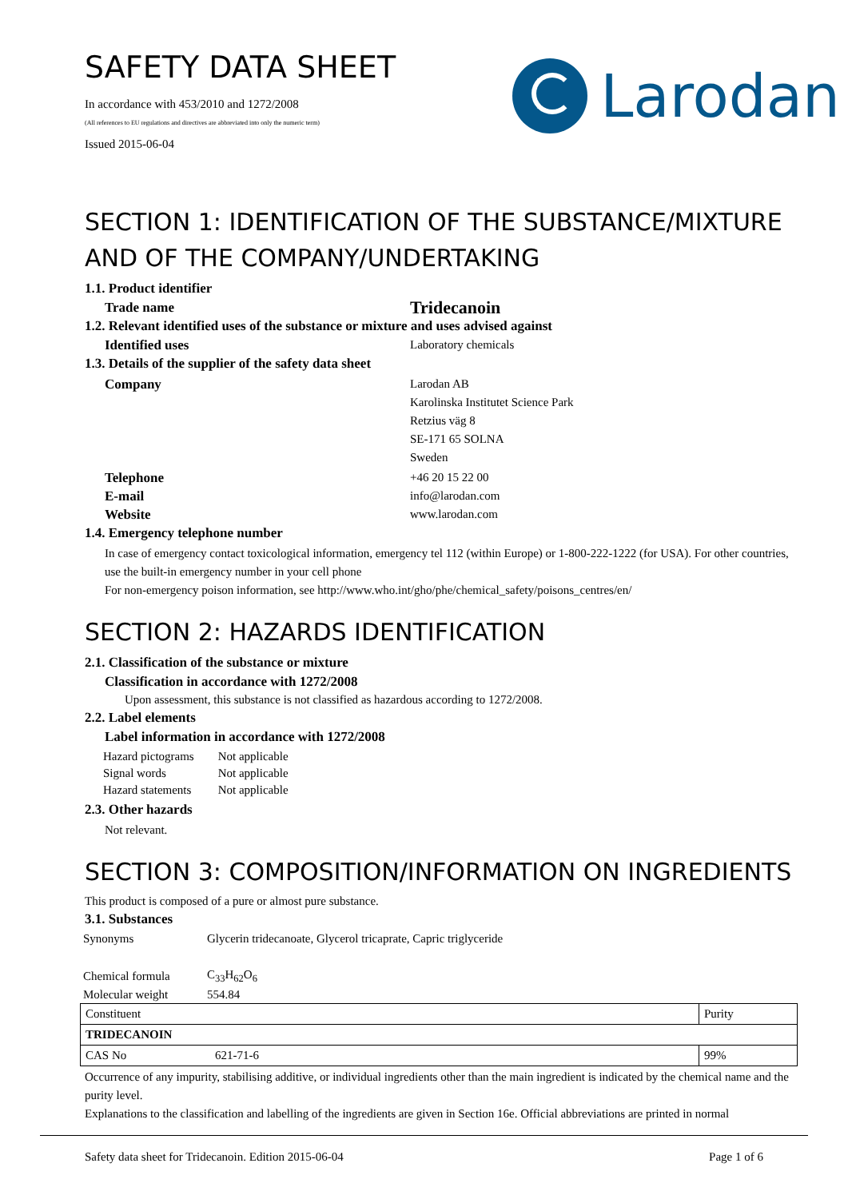SAFETY DATA SHEET
In accordance with 453/2010 and 1272/2008
(All references to EU regulations and directives are abbreviated into only the numeric term)
Issued 2015-06-04
Larodan
SECTION 1: IDENTIFICATION OF THE SUBSTANCE/MIXTURE AND OF THE COMPANY/UNDERTAKING
1.1. Product identifier
Trade name
Tridecanoin
1.2. Relevant identified uses of the substance or mixture and uses advised against
Identified uses Laboratory chemicals
1.3. Details of the supplier of the safety data sheet
Company Larodan AB
Karolinska Institutet Science Park
Retzius väg 8
SE-171 65 SOLNA
Sweden
Telephone +46 20 15 22 00
E-mail info@larodan.com
Website www.larodan.com
1.4. Emergency telephone number
In case of emergency contact toxicological information, emergency tel 112 (within Europe) or 1-800-222-1222 (for USA). For other countries, use the built-in emergency number in your cell phone
For non-emergency poison information, see http://www.who.int/gho/phe/chemical_safety/poisons_centres/en/
SECTION 2: HAZARDS IDENTIFICATION
2.1. Classification of the substance or mixture
Classification in accordance with 1272/2008
Upon assessment, this substance is not classified as hazardous according to 1272/2008.
2.2. Label elements
Label information in accordance with 1272/2008
| Hazard pictograms | Not applicable |
| Signal words | Not applicable |
| Hazard statements | Not applicable |
2.3. Other hazards
Not relevant.
SECTION 3: COMPOSITION/INFORMATION ON INGREDIENTS
This product is composed of a pure or almost pure substance.
3.1. Substances
| Synonyms | Glycerin tridecanoate, Glycerol tricaprate, Capric triglyceride |
| Chemical formula | C<sub>33</sub>H<sub>62</sub>O<sub>6</sub> |
| Molecular weight | 554.84 |
| Constituent | | Purity |
| TRIDECANOIN | | |
| CAS No | 621-71-6 | 99% |
Occurrence of any impurity, stabilising additive, or individual ingredients other than the main ingredient is indicated by the chemical name and the purity level.
Explanations to the classification and labelling of the ingredients are given in Section 16e. Official abbreviations are printed in normal
Safety data sheet for Tridecanoin. Edition 2015-06-04 Page 1 of 6